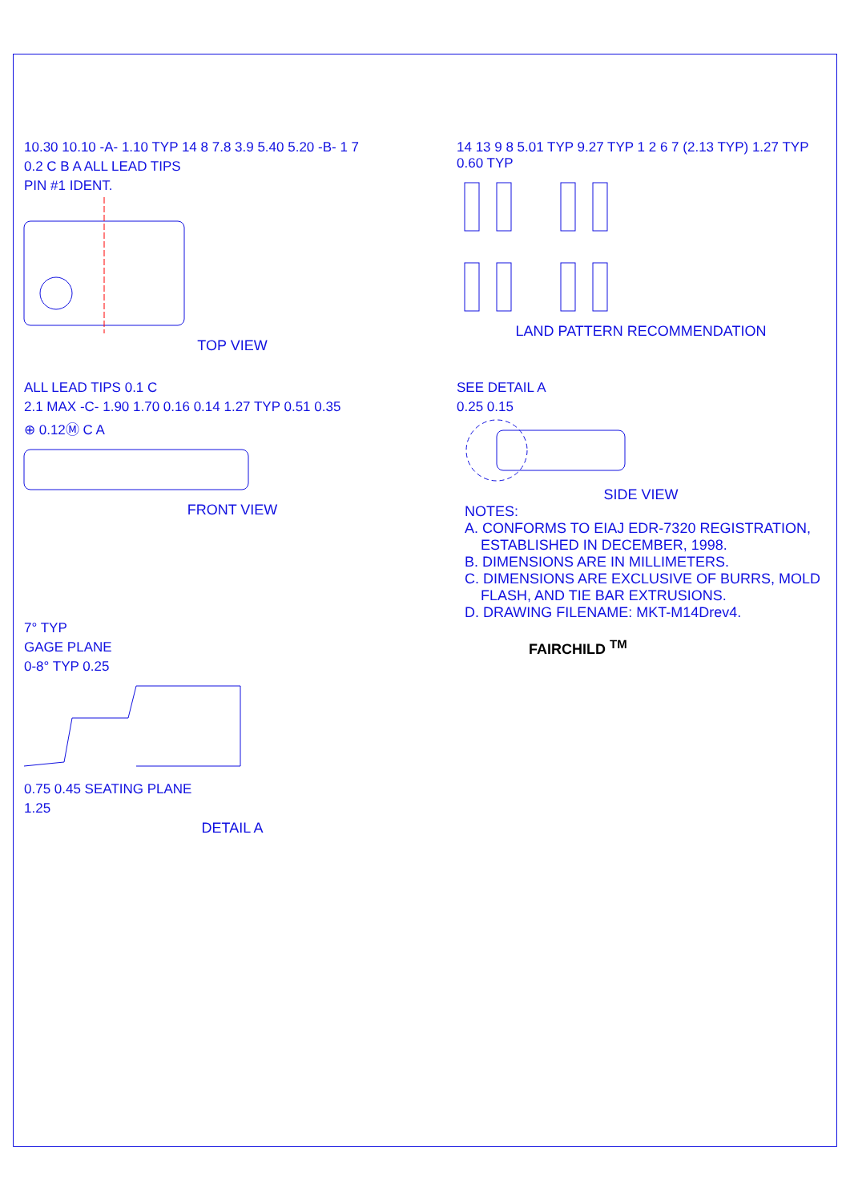10.30 10.10 -A- 1.10 TYP 14 8 7.8 3.9 5.40 5.20 -B- 1 7
0.2 C B A ALL LEAD TIPS
PIN #1 IDENT.
TOP VIEW
14 13 9 8 5.01 TYP 9.27 TYP 1 2 6 7 (2.13 TYP) 1.27 TYP 0.60 TYP
LAND PATTERN RECOMMENDATION
ALL LEAD TIPS 0.1 C
2.1 MAX -C- 1.90 1.70 0.16 0.14 1.27 TYP 0.51 0.35
⊕ 0.12Ⓜ C A
FRONT VIEW
SEE DETAIL A
0.25 0.15
SIDE VIEW
NOTES:
A. CONFORMS TO EIAJ EDR-7320 REGISTRATION,
ESTABLISHED IN DECEMBER, 1998.
B. DIMENSIONS ARE IN MILLIMETERS.
C. DIMENSIONS ARE EXCLUSIVE OF BURRS, MOLD
FLASH, AND TIE BAR EXTRUSIONS.
D. DRAWING FILENAME: MKT-M14Drev4.
FAIRCHILD <sup>TM</sup>
7° TYP
GAGE PLANE
0-8° TYP 0.25
0.75 0.45 SEATING PLANE
1.25
DETAIL A